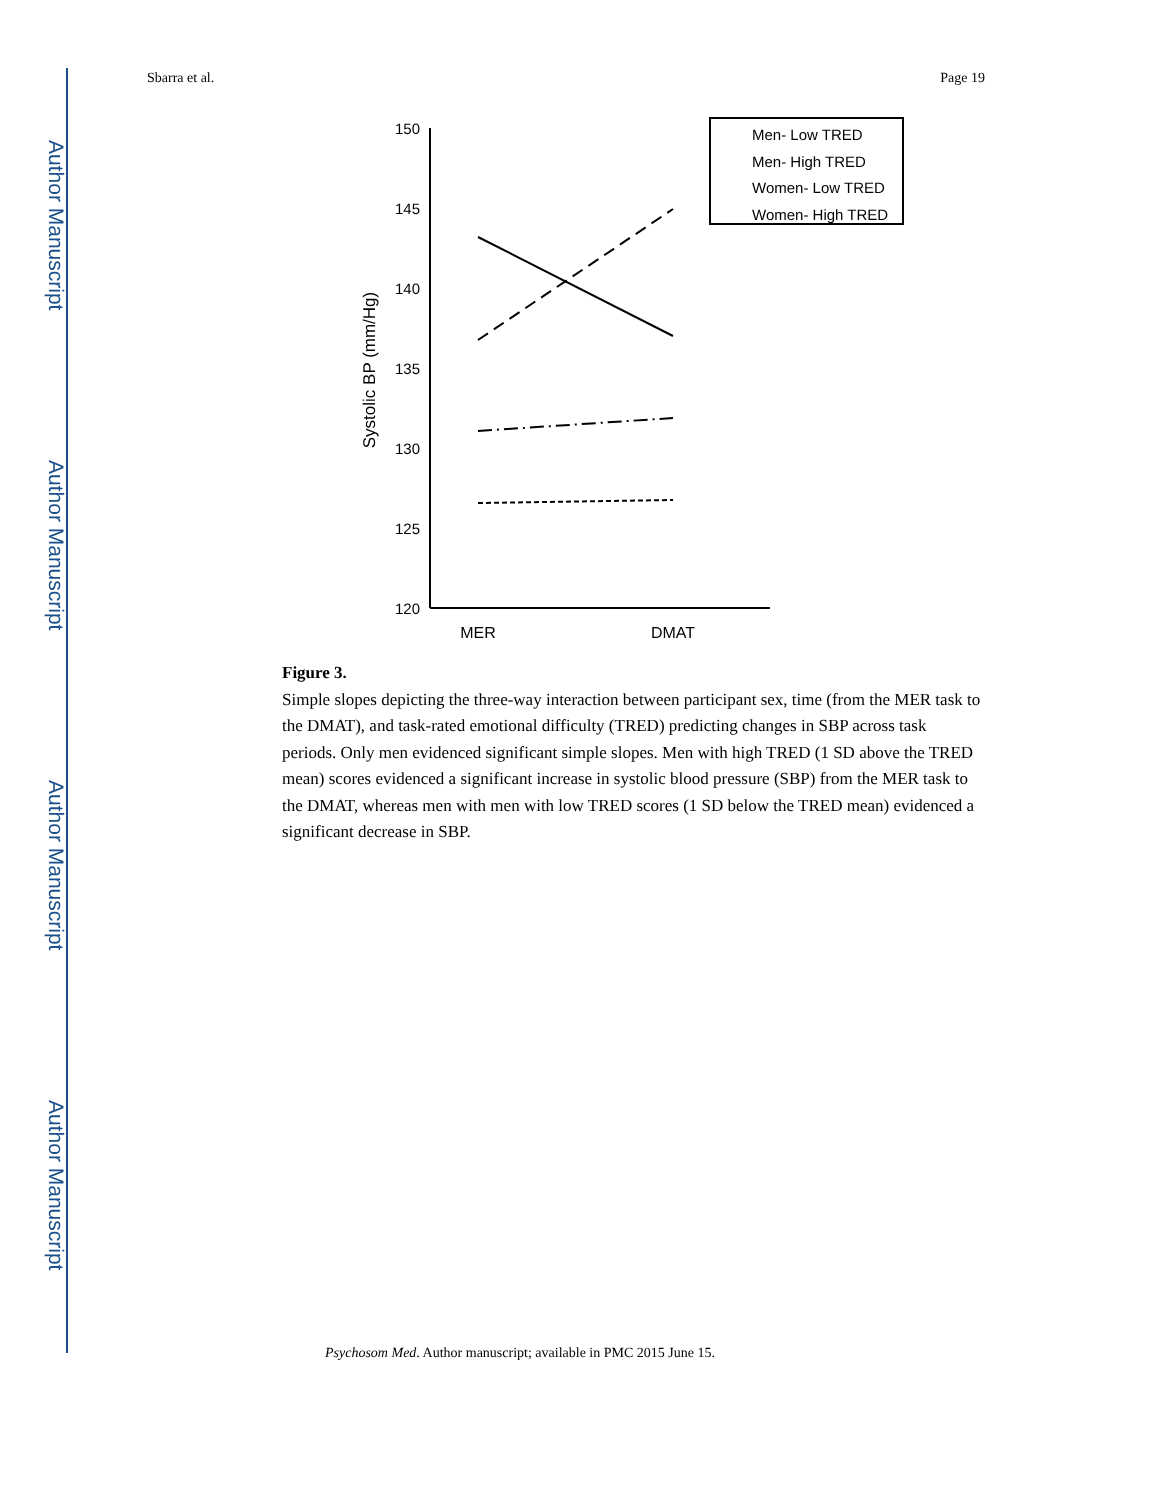Author Manuscript
Author Manuscript
Author Manuscript
Author Manuscript
Sbarra et al. Page 19
150
145
140
135
130
125
120
Systolic BP (mm/Hg)
MER
DMAT
Men- Low TRED
Men- High TRED
Women- Low TRED
Women- High TRED
Figure 3.
Simple slopes depicting the three-way interaction between participant sex, time (from the MER task to the DMAT), and task-rated emotional difficulty (TRED) predicting changes in SBP across task periods. Only men evidenced significant simple slopes. Men with high TRED (1 SD above the TRED mean) scores evidenced a significant increase in systolic blood pressure (SBP) from the MER task to the DMAT, whereas men with men with low TRED scores (1 SD below the TRED mean) evidenced a significant decrease in SBP.
Psychosom Med. Author manuscript; available in PMC 2015 June 15.